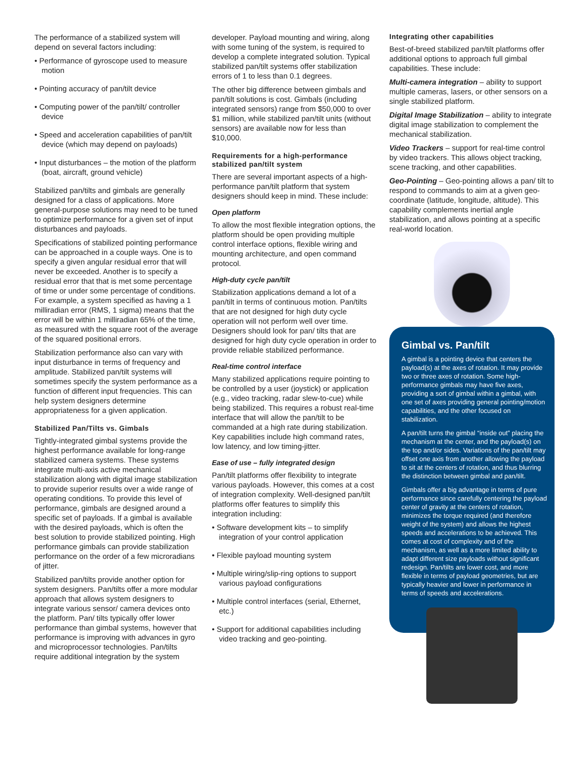The performance of a stabilized system will depend on several factors including:
• Performance of gyroscope used to measure motion
• Pointing accuracy of pan/tilt device
• Computing power of the pan/tilt/ controller device
• Speed and acceleration capabilities of pan/tilt device (which may depend on payloads)
• Input disturbances – the motion of the platform (boat, aircraft, ground vehicle)
Stabilized pan/tilts and gimbals are generally designed for a class of applications. More general-purpose solutions may need to be tuned to optimize performance for a given set of input disturbances and payloads.
Specifications of stabilized pointing performance can be approached in a couple ways. One is to specify a given angular residual error that will never be exceeded. Another is to specify a residual error that that is met some percentage of time or under some percentage of conditions. For example, a system specified as having a 1 milliradian error (RMS, 1 sigma) means that the error will be within 1 milliradian 65% of the time, as measured with the square root of the average of the squared positional errors.
Stabilization performance also can vary with input disturbance in terms of frequency and amplitude. Stabilized pan/tilt systems will sometimes specify the system performance as a function of different input frequencies. This can help system designers determine appropriateness for a given application.
Stabilized Pan/Tilts vs. Gimbals
Tightly-integrated gimbal systems provide the highest performance available for long-range stabilized camera systems. These systems integrate multi-axis active mechanical stabilization along with digital image stabilization to provide superior results over a wide range of operating conditions. To provide this level of performance, gimbals are designed around a specific set of payloads. If a gimbal is available with the desired payloads, which is often the best solution to provide stabilized pointing. High performance gimbals can provide stabilization performance on the order of a few microradians of jitter.
Stabilized pan/tilts provide another option for system designers. Pan/tilts offer a more modular approach that allows system designers to integrate various sensor/ camera devices onto the platform. Pan/ tilts typically offer lower performance than gimbal systems, however that performance is improving with advances in gyro and microprocessor technologies. Pan/tilts require additional integration by the system
developer. Payload mounting and wiring, along with some tuning of the system, is required to develop a complete integrated solution. Typical stabilized pan/tilt systems offer stabilization errors of 1 to less than 0.1 degrees.
The other big difference between gimbals and pan/tilt solutions is cost. Gimbals (including integrated sensors) range from $50,000 to over $1 million, while stabilized pan/tilt units (without sensors) are available now for less than $10,000.
Requirements for a high-performance stabilized pan/tilt system
There are several important aspects of a high-performance pan/tilt platform that system designers should keep in mind. These include:
Open platform
To allow the most flexible integration options, the platform should be open providing multiple control interface options, flexible wiring and mounting architecture, and open command protocol.
High-duty cycle pan/tilt
Stabilization applications demand a lot of a pan/tilt in terms of continuous motion. Pan/tilts that are not designed for high duty cycle operation will not perform well over time. Designers should look for pan/ tilts that are designed for high duty cycle operation in order to provide reliable stabilized performance.
Real-time control interface
Many stabilized applications require pointing to be controlled by a user (joystick) or application (e.g., video tracking, radar slew-to-cue) while being stabilized. This requires a robust real-time interface that will allow the pan/tilt to be commanded at a high rate during stabilization. Key capabilities include high command rates, low latency, and low timing-jitter.
Ease of use – fully integrated design
Pan/tilt platforms offer flexibility to integrate various payloads. However, this comes at a cost of integration complexity. Well-designed pan/tilt platforms offer features to simplify this integration including:
• Software development kits – to simplify integration of your control application
• Flexible payload mounting system
• Multiple wiring/slip-ring options to support various payload configurations
• Multiple control interfaces (serial, Ethernet, etc.)
• Support for additional capabilities including video tracking and geo-pointing.
Integrating other capabilities
Best-of-breed stabilized pan/tilt platforms offer additional options to approach full gimbal capabilities. These include:
Multi-camera integration – ability to support multiple cameras, lasers, or other sensors on a single stabilized platform.
Digital Image Stabilization – ability to integrate digital image stabilization to complement the mechanical stabilization.
Video Trackers – support for real-time control by video trackers. This allows object tracking, scene tracking, and other capabilities.
Geo-Pointing – Geo-pointing allows a pan/ tilt to respond to commands to aim at a given geo-coordinate (latitude, longitude, altitude). This capability complements inertial angle stabilization, and allows pointing at a specific real-world location.
Gimbal vs. Pan/tilt
A gimbal is a pointing device that centers the payload(s) at the axes of rotation. It may provide two or three axes of rotation. Some high-performance gimbals may have five axes, providing a sort of gimbal within a gimbal, with one set of axes providing general pointing/motion capabilities, and the other focused on stabilization.
A pan/tilt turns the gimbal “inside out” placing the mechanism at the center, and the payload(s) on the top and/or sides. Variations of the pan/tilt may offset one axis from another allowing the payload to sit at the centers of rotation, and thus blurring the distinction between gimbal and pan/tilt.
Gimbals offer a big advantage in terms of pure performance since carefully centering the payload center of gravity at the centers of rotation, minimizes the torque required (and therefore weight of the system) and allows the highest speeds and accelerations to be achieved. This comes at cost of complexity and of the mechanism, as well as a more limited ability to adapt different size payloads without significant redesign. Pan/tilts are lower cost, and more flexible in terms of payload geometries, but are typically heavier and lower in performance in terms of speeds and accelerations.